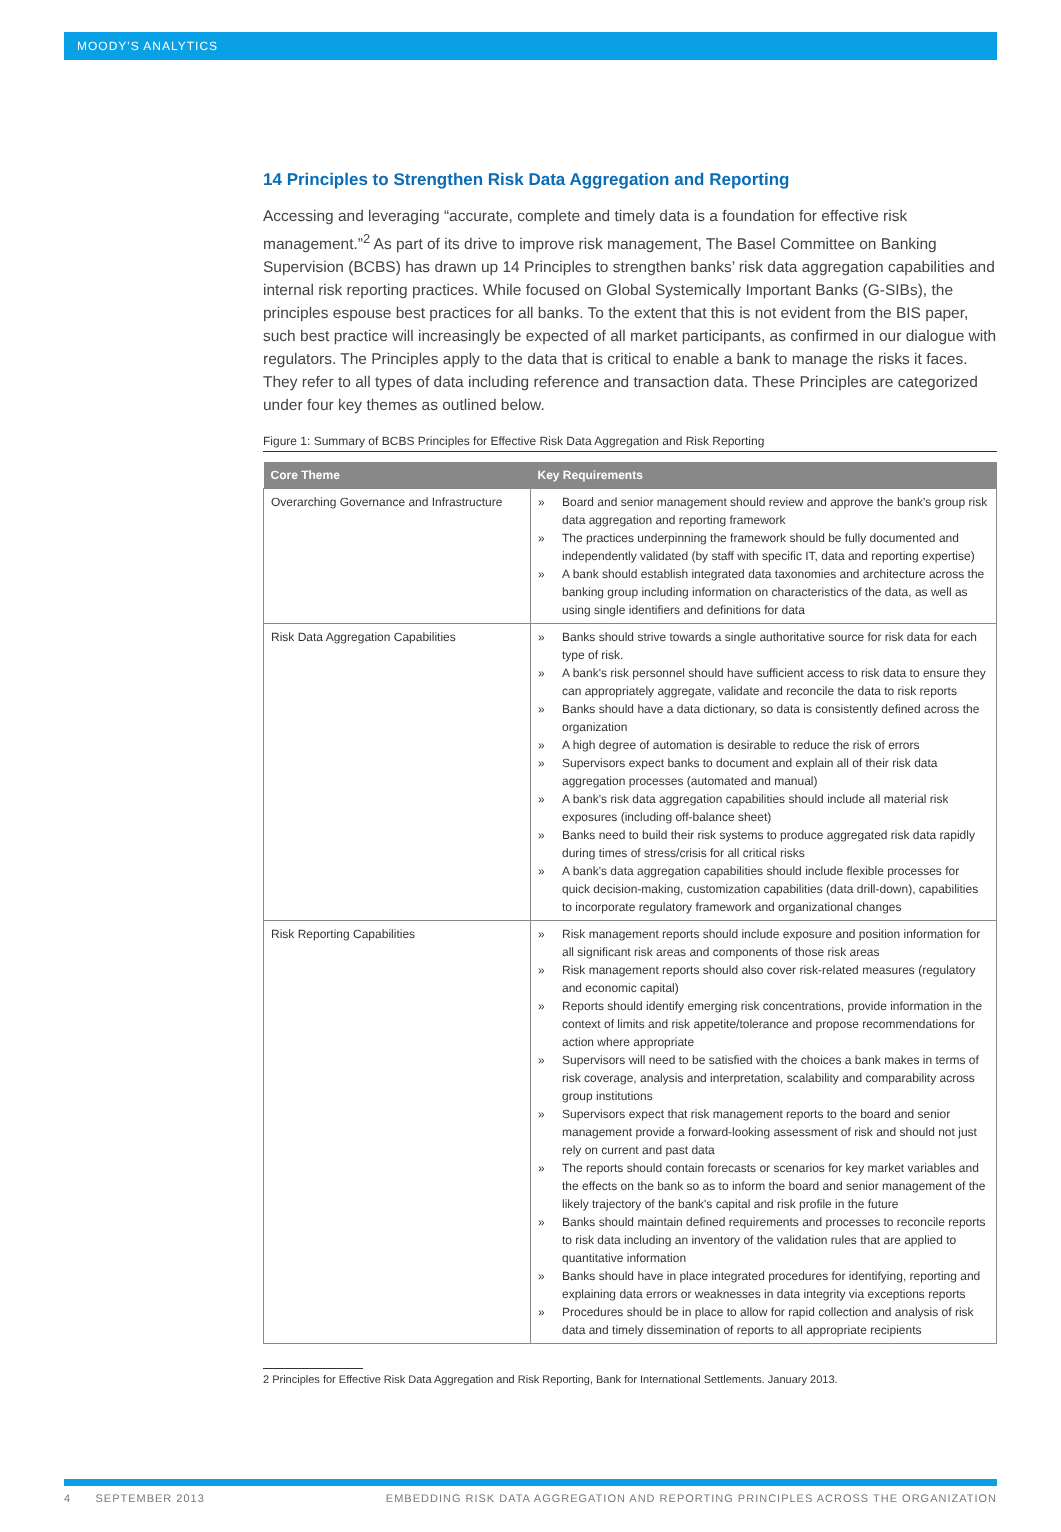MOODY'S ANALYTICS
14 Principles to Strengthen Risk Data Aggregation and Reporting
Accessing and leveraging “accurate, complete and timely data is a foundation for effective risk management.”<sup>2</sup> As part of its drive to improve risk management, The Basel Committee on Banking Supervision (BCBS) has drawn up 14 Principles to strengthen banks’ risk data aggregation capabilities and internal risk reporting practices. While focused on Global Systemically Important Banks (G-SIBs), the principles espouse best practices for all banks. To the extent that this is not evident from the BIS paper, such best practice will increasingly be expected of all market participants, as confirmed in our dialogue with regulators. The Principles apply to the data that is critical to enable a bank to manage the risks it faces. They refer to all types of data including reference and transaction data. These Principles are categorized under four key themes as outlined below.
Figure 1: Summary of BCBS Principles for Effective Risk Data Aggregation and Risk Reporting
| Core Theme | Key Requirements |
| --- | --- |
| Overarching Governance and Infrastructure | » Board and senior management should review and approve the bank's group risk data aggregation and reporting framework » The practices underpinning the framework should be fully documented and independently validated (by staff with specific IT, data and reporting expertise) » A bank should establish integrated data taxonomies and architecture across the banking group including information on characteristics of the data, as well as using single identifiers and definitions for data |
| Risk Data Aggregation Capabilities | » Banks should strive towards a single authoritative source for risk data for each type of risk. » A bank's risk personnel should have sufficient access to risk data to ensure they can appropriately aggregate, validate and reconcile the data to risk reports » Banks should have a data dictionary, so data is consistently defined across the organization » A high degree of automation is desirable to reduce the risk of errors » Supervisors expect banks to document and explain all of their risk data aggregation processes (automated and manual) » A bank's risk data aggregation capabilities should include all material risk exposures (including off-balance sheet) » Banks need to build their risk systems to produce aggregated risk data rapidly during times of stress/crisis for all critical risks » A bank's data aggregation capabilities should include flexible processes for quick decision-making, customization capabilities (data drill-down), capabilities to incorporate regulatory framework and organizational changes |
| Risk Reporting Capabilities | » Risk management reports should include exposure and position information for all significant risk areas and components of those risk areas » Risk management reports should also cover risk-related measures (regulatory and economic capital) » Reports should identify emerging risk concentrations, provide information in the context of limits and risk appetite/tolerance and propose recommendations for action where appropriate » Supervisors will need to be satisfied with the choices a bank makes in terms of risk coverage, analysis and interpretation, scalability and comparability across group institutions » Supervisors expect that risk management reports to the board and senior management provide a forward-looking assessment of risk and should not just rely on current and past data » The reports should contain forecasts or scenarios for key market variables and the effects on the bank so as to inform the board and senior management of the likely trajectory of the bank's capital and risk profile in the future » Banks should maintain defined requirements and processes to reconcile reports to risk data including an inventory of the validation rules that are applied to quantitative information » Banks should have in place integrated procedures for identifying, reporting and explaining data errors or weaknesses in data integrity via exceptions reports » Procedures should be in place to allow for rapid collection and analysis of risk data and timely dissemination of reports to all appropriate recipients |
2 Principles for Effective Risk Data Aggregation and Risk Reporting, Bank for International Settlements. January 2013.
4 SEPTEMBER 2013 EMBEDDING RISK DATA AGGREGATION AND REPORTING PRINCIPLES ACROSS THE ORGANIZATION